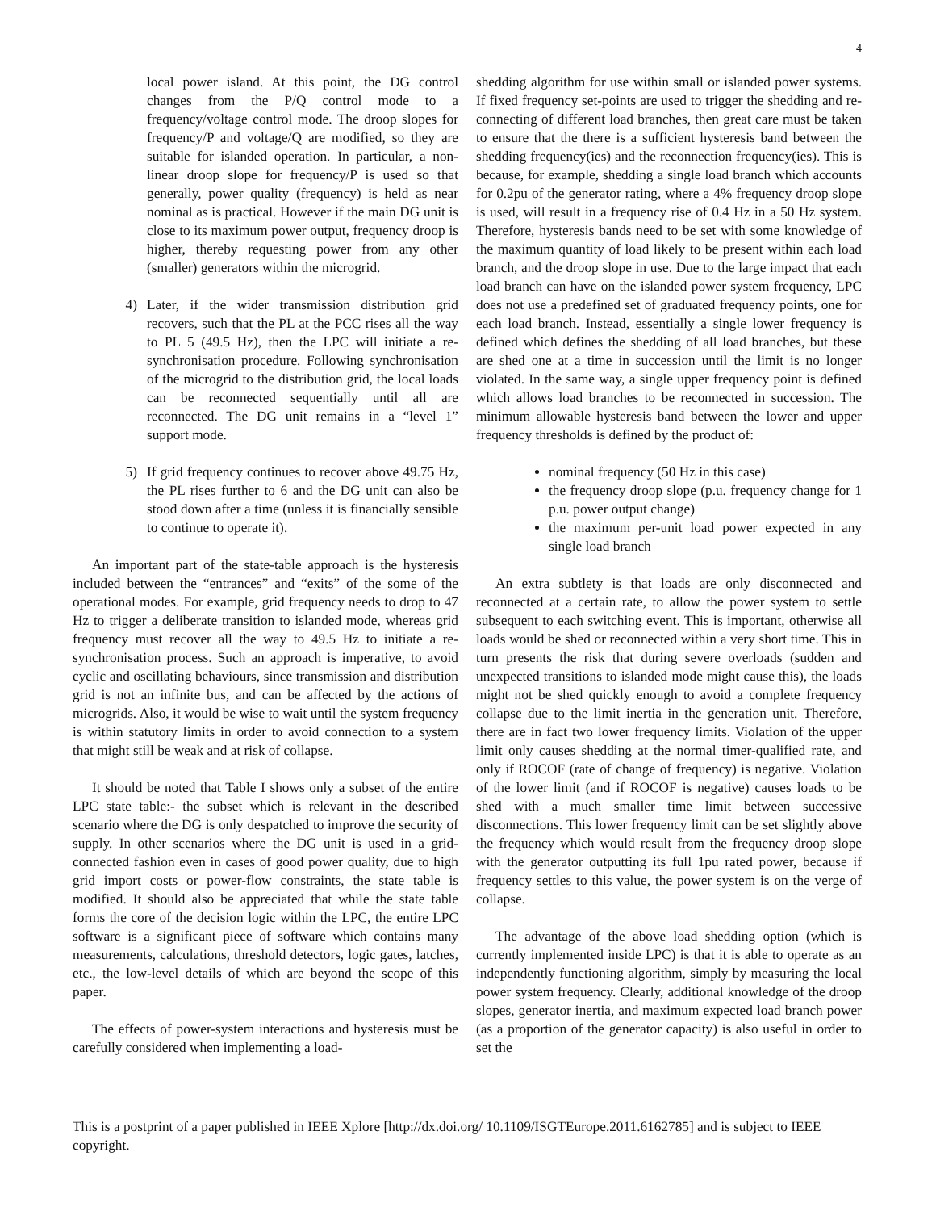4
local power island. At this point, the DG control changes from the P/Q control mode to a frequency/voltage control mode. The droop slopes for frequency/P and voltage/Q are modified, so they are suitable for islanded operation. In particular, a non-linear droop slope for frequency/P is used so that generally, power quality (frequency) is held as near nominal as is practical. However if the main DG unit is close to its maximum power output, frequency droop is higher, thereby requesting power from any other (smaller) generators within the microgrid.
4) Later, if the wider transmission distribution grid recovers, such that the PL at the PCC rises all the way to PL 5 (49.5 Hz), then the LPC will initiate a re-synchronisation procedure. Following synchronisation of the microgrid to the distribution grid, the local loads can be reconnected sequentially until all are reconnected. The DG unit remains in a “level 1” support mode.
5) If grid frequency continues to recover above 49.75 Hz, the PL rises further to 6 and the DG unit can also be stood down after a time (unless it is financially sensible to continue to operate it).
An important part of the state-table approach is the hysteresis included between the “entrances” and “exits” of the some of the operational modes. For example, grid frequency needs to drop to 47 Hz to trigger a deliberate transition to islanded mode, whereas grid frequency must recover all the way to 49.5 Hz to initiate a re-synchronisation process. Such an approach is imperative, to avoid cyclic and oscillating behaviours, since transmission and distribution grid is not an infinite bus, and can be affected by the actions of microgrids. Also, it would be wise to wait until the system frequency is within statutory limits in order to avoid connection to a system that might still be weak and at risk of collapse.
It should be noted that Table I shows only a subset of the entire LPC state table:- the subset which is relevant in the described scenario where the DG is only despatched to improve the security of supply. In other scenarios where the DG unit is used in a grid-connected fashion even in cases of good power quality, due to high grid import costs or power-flow constraints, the state table is modified. It should also be appreciated that while the state table forms the core of the decision logic within the LPC, the entire LPC software is a significant piece of software which contains many measurements, calculations, threshold detectors, logic gates, latches, etc., the low-level details of which are beyond the scope of this paper.
The effects of power-system interactions and hysteresis must be carefully considered when implementing a load-
shedding algorithm for use within small or islanded power systems. If fixed frequency set-points are used to trigger the shedding and re-connecting of different load branches, then great care must be taken to ensure that the there is a sufficient hysteresis band between the shedding frequency(ies) and the reconnection frequency(ies). This is because, for example, shedding a single load branch which accounts for 0.2pu of the generator rating, where a 4% frequency droop slope is used, will result in a frequency rise of 0.4 Hz in a 50 Hz system. Therefore, hysteresis bands need to be set with some knowledge of the maximum quantity of load likely to be present within each load branch, and the droop slope in use. Due to the large impact that each load branch can have on the islanded power system frequency, LPC does not use a predefined set of graduated frequency points, one for each load branch. Instead, essentially a single lower frequency is defined which defines the shedding of all load branches, but these are shed one at a time in succession until the limit is no longer violated. In the same way, a single upper frequency point is defined which allows load branches to be reconnected in succession. The minimum allowable hysteresis band between the lower and upper frequency thresholds is defined by the product of:
nominal frequency (50 Hz in this case)
the frequency droop slope (p.u. frequency change for 1 p.u. power output change)
the maximum per-unit load power expected in any single load branch
An extra subtlety is that loads are only disconnected and reconnected at a certain rate, to allow the power system to settle subsequent to each switching event. This is important, otherwise all loads would be shed or reconnected within a very short time. This in turn presents the risk that during severe overloads (sudden and unexpected transitions to islanded mode might cause this), the loads might not be shed quickly enough to avoid a complete frequency collapse due to the limit inertia in the generation unit. Therefore, there are in fact two lower frequency limits. Violation of the upper limit only causes shedding at the normal timer-qualified rate, and only if ROCOF (rate of change of frequency) is negative. Violation of the lower limit (and if ROCOF is negative) causes loads to be shed with a much smaller time limit between successive disconnections. This lower frequency limit can be set slightly above the frequency which would result from the frequency droop slope with the generator outputting its full 1pu rated power, because if frequency settles to this value, the power system is on the verge of collapse.
The advantage of the above load shedding option (which is currently implemented inside LPC) is that it is able to operate as an independently functioning algorithm, simply by measuring the local power system frequency. Clearly, additional knowledge of the droop slopes, generator inertia, and maximum expected load branch power (as a proportion of the generator capacity) is also useful in order to set the
This is a postprint of a paper published in IEEE Xplore [http://dx.doi.org/ 10.1109/ISGTEurope.2011.6162785] and is subject to IEEE copyright.